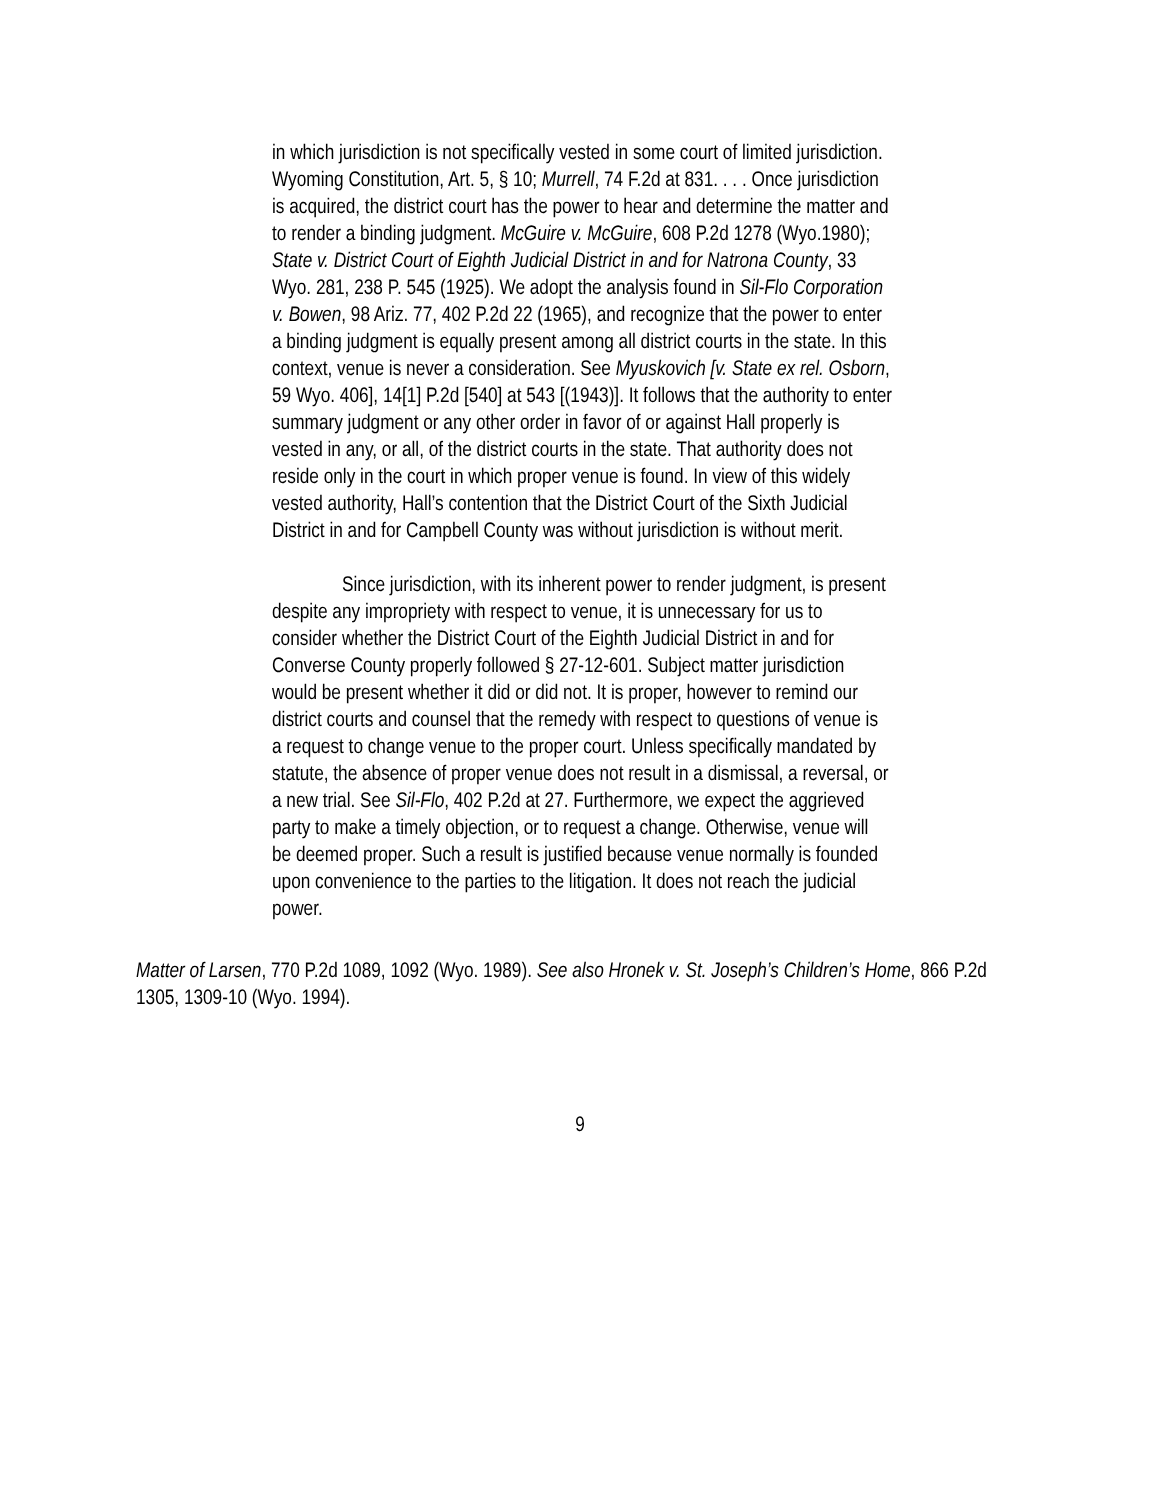in which jurisdiction is not specifically vested in some court of limited jurisdiction. Wyoming Constitution, Art. 5, § 10; Murrell, 74 F.2d at 831. . . . Once jurisdiction is acquired, the district court has the power to hear and determine the matter and to render a binding judgment. McGuire v. McGuire, 608 P.2d 1278 (Wyo.1980); State v. District Court of Eighth Judicial District in and for Natrona County, 33 Wyo. 281, 238 P. 545 (1925). We adopt the analysis found in Sil-Flo Corporation v. Bowen, 98 Ariz. 77, 402 P.2d 22 (1965), and recognize that the power to enter a binding judgment is equally present among all district courts in the state. In this context, venue is never a consideration. See Myuskovich [v. State ex rel. Osborn, 59 Wyo. 406], 14[1] P.2d [540] at 543 [(1943)]. It follows that the authority to enter summary judgment or any other order in favor of or against Hall properly is vested in any, or all, of the district courts in the state. That authority does not reside only in the court in which proper venue is found. In view of this widely vested authority, Hall’s contention that the District Court of the Sixth Judicial District in and for Campbell County was without jurisdiction is without merit.
Since jurisdiction, with its inherent power to render judgment, is present despite any impropriety with respect to venue, it is unnecessary for us to consider whether the District Court of the Eighth Judicial District in and for Converse County properly followed § 27-12-601. Subject matter jurisdiction would be present whether it did or did not. It is proper, however to remind our district courts and counsel that the remedy with respect to questions of venue is a request to change venue to the proper court. Unless specifically mandated by statute, the absence of proper venue does not result in a dismissal, a reversal, or a new trial. See Sil-Flo, 402 P.2d at 27. Furthermore, we expect the aggrieved party to make a timely objection, or to request a change. Otherwise, venue will be deemed proper. Such a result is justified because venue normally is founded upon convenience to the parties to the litigation. It does not reach the judicial power.
Matter of Larsen, 770 P.2d 1089, 1092 (Wyo. 1989). See also Hronek v. St. Joseph’s Children’s Home, 866 P.2d 1305, 1309-10 (Wyo. 1994).
9